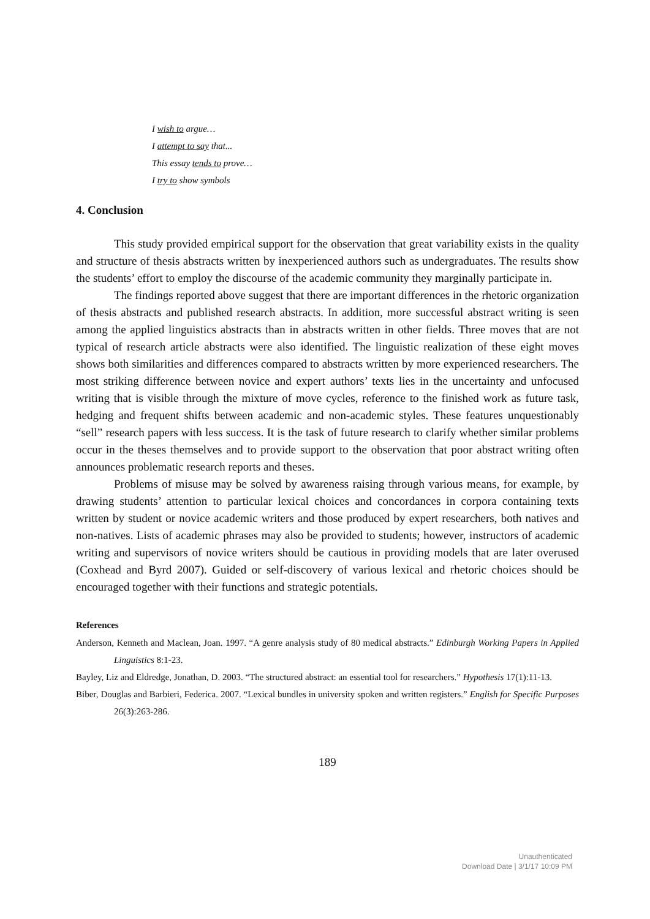I wish to argue…
I attempt to say that...
This essay tends to prove…
I try to show symbols
4. Conclusion
This study provided empirical support for the observation that great variability exists in the quality and structure of thesis abstracts written by inexperienced authors such as undergraduates. The results show the students’ effort to employ the discourse of the academic community they marginally participate in.
The findings reported above suggest that there are important differences in the rhetoric organization of thesis abstracts and published research abstracts. In addition, more successful abstract writing is seen among the applied linguistics abstracts than in abstracts written in other fields. Three moves that are not typical of research article abstracts were also identified. The linguistic realization of these eight moves shows both similarities and differences compared to abstracts written by more experienced researchers. The most striking difference between novice and expert authors’ texts lies in the uncertainty and unfocused writing that is visible through the mixture of move cycles, reference to the finished work as future task, hedging and frequent shifts between academic and non-academic styles. These features unquestionably “sell” research papers with less success. It is the task of future research to clarify whether similar problems occur in the theses themselves and to provide support to the observation that poor abstract writing often announces problematic research reports and theses.
Problems of misuse may be solved by awareness raising through various means, for example, by drawing students’ attention to particular lexical choices and concordances in corpora containing texts written by student or novice academic writers and those produced by expert researchers, both natives and non-natives. Lists of academic phrases may also be provided to students; however, instructors of academic writing and supervisors of novice writers should be cautious in providing models that are later overused (Coxhead and Byrd 2007). Guided or self-discovery of various lexical and rhetoric choices should be encouraged together with their functions and strategic potentials.
References
Anderson, Kenneth and Maclean, Joan. 1997. “A genre analysis study of 80 medical abstracts.” Edinburgh Working Papers in Applied Linguistics 8:1-23.
Bayley, Liz and Eldredge, Jonathan, D. 2003. “The structured abstract: an essential tool for researchers.” Hypothesis 17(1):11-13.
Biber, Douglas and Barbieri, Federica. 2007. “Lexical bundles in university spoken and written registers.” English for Specific Purposes 26(3):263-286.
189
Unauthenticated
Download Date | 3/1/17 10:09 PM